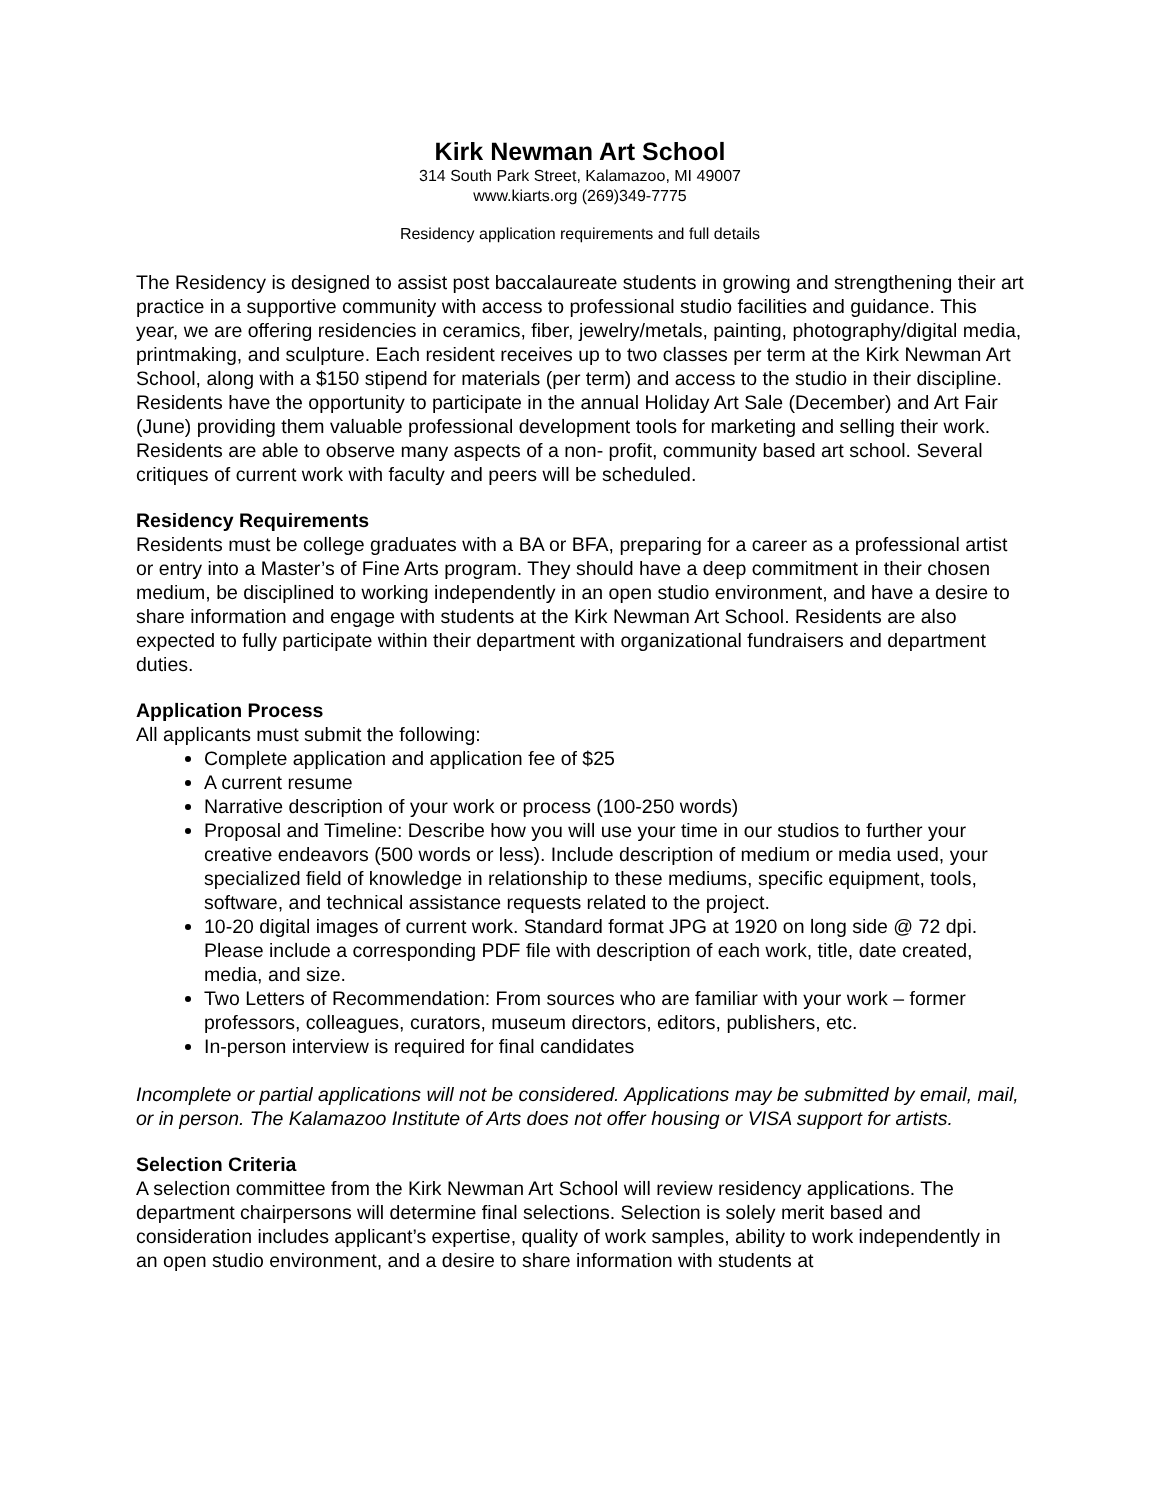Kirk Newman Art School
314 South Park Street, Kalamazoo, MI 49007
www.kiarts.org (269)349-7775
Residency application requirements and full details
The Residency is designed to assist post baccalaureate students in growing and strengthening their art practice in a supportive community with access to professional studio facilities and guidance. This year, we are offering residencies in ceramics, fiber, jewelry/metals, painting, photography/digital media, printmaking, and sculpture. Each resident receives up to two classes per term at the Kirk Newman Art School, along with a $150 stipend for materials (per term) and access to the studio in their discipline. Residents have the opportunity to participate in the annual Holiday Art Sale (December) and Art Fair (June) providing them valuable professional development tools for marketing and selling their work. Residents are able to observe many aspects of a non- profit, community based art school. Several critiques of current work with faculty and peers will be scheduled.
Residency Requirements
Residents must be college graduates with a BA or BFA, preparing for a career as a professional artist or entry into a Master’s of Fine Arts program. They should have a deep commitment in their chosen medium, be disciplined to working independently in an open studio environment, and have a desire to share information and engage with students at the Kirk Newman Art School. Residents are also expected to fully participate within their department with organizational fundraisers and department duties.
Application Process
All applicants must submit the following:
Complete application and application fee of $25
A current resume
Narrative description of your work or process (100-250 words)
Proposal and Timeline: Describe how you will use your time in our studios to further your creative endeavors (500 words or less). Include description of medium or media used, your specialized field of knowledge in relationship to these mediums, specific equipment, tools, software, and technical assistance requests related to the project.
10-20 digital images of current work. Standard format JPG at 1920 on long side @ 72 dpi. Please include a corresponding PDF file with description of each work, title, date created, media, and size.
Two Letters of Recommendation: From sources who are familiar with your work – former professors, colleagues, curators, museum directors, editors, publishers, etc.
In-person interview is required for final candidates
Incomplete or partial applications will not be considered. Applications may be submitted by email, mail, or in person. The Kalamazoo Institute of Arts does not offer housing or VISA support for artists.
Selection Criteria
A selection committee from the Kirk Newman Art School will review residency applications. The department chairpersons will determine final selections. Selection is solely merit based and consideration includes applicant’s expertise, quality of work samples, ability to work independently in an open studio environment, and a desire to share information with students at